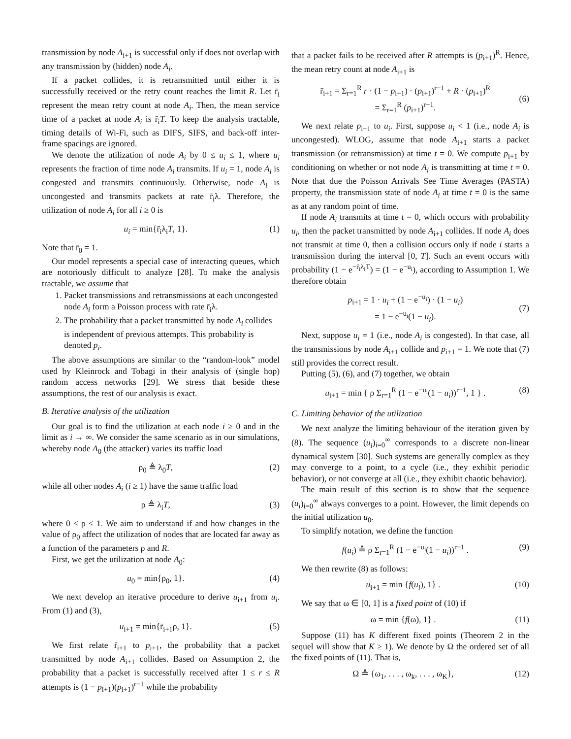transmission by node A<sub>i+1</sub> is successful only if does not overlap with any transmission by (hidden) node A<sub>i</sub>.
If a packet collides, it is retransmitted until either it is successfully received or the retry count reaches the limit R. Let r̄<sub>i</sub> represent the mean retry count at node A<sub>i</sub>. Then, the mean service time of a packet at node A<sub>i</sub> is r̄<sub>i</sub>T. To keep the analysis tractable, timing details of Wi-Fi, such as DIFS, SIFS, and back-off inter-frame spacings are ignored.
We denote the utilization of node A<sub>i</sub> by 0 ≤ u<sub>i</sub> ≤ 1, where u<sub>i</sub> represents the fraction of time node A<sub>i</sub> transmits. If u<sub>i</sub> = 1, node A<sub>i</sub> is congested and transmits continuously. Otherwise, node A<sub>i</sub> is uncongested and transmits packets at rate r̄<sub>i</sub>λ. Therefore, the utilization of node A<sub>i</sub> for all i ≥ 0 is
u<sub>i</sub> = min{r̄<sub>i</sub>λ<sub>i</sub>T, 1}. (1)
Note that r̄<sub>0</sub> = 1.
Our model represents a special case of interacting queues, which are notoriously difficult to analyze [28]. To make the analysis tractable, we assume that
1. Packet transmissions and retransmissions at each uncongested node A<sub>i</sub> form a Poisson process with rate r̄<sub>i</sub>λ.
2. The probability that a packet transmitted by node A<sub>i</sub> collides is independent of previous attempts. This probability is denoted p<sub>i</sub>.
The above assumptions are similar to the “random-look” model used by Kleinrock and Tobagi in their analysis of (single hop) random access networks [29]. We stress that beside these assumptions, the rest of our analysis is exact.
B. Iterative analysis of the utilization
Our goal is to find the utilization at each node i ≥ 0 and in the limit as i → ∞. We consider the same scenario as in our simulations, whereby node A<sub>0</sub> (the attacker) varies its traffic load
ρ<sub>0</sub> ≜ λ<sub>0</sub>T, (2)
while all other nodes A<sub>i</sub> (i ≥ 1) have the same traffic load
ρ ≜ λ<sub>i</sub>T, (3)
where 0 < ρ < 1. We aim to understand if and how changes in the value of ρ<sub>0</sub> affect the utilization of nodes that are located far away as a function of the parameters ρ and R.
First, we get the utilization at node A<sub>0</sub>:
u<sub>0</sub> = min{ρ<sub>0</sub>, 1}. (4)
We next develop an iterative procedure to derive u<sub>i+1</sub> from u<sub>i</sub>. From (1) and (3),
u<sub>i+1</sub> = min{r̄<sub>i+1</sub>ρ, 1}. (5)
We first relate r̄<sub>i+1</sub> to p<sub>i+1</sub>, the probability that a packet transmitted by node A<sub>i+1</sub> collides. Based on Assumption 2, the probability that a packet is successfully received after 1 ≤ r ≤ R attempts is (1 − p<sub>i+1</sub>)(p<sub>i+1</sub>)<sup>r−1</sup> while the probability
that a packet fails to be received after R attempts is (p<sub>i+1</sub>)<sup>R</sup>. Hence, the mean retry count at node A<sub>i+1</sub> is
r̄<sub>i+1</sub> = Σ<sub>r=1</sub><sup>R</sup> r · (1 − p<sub>i+1</sub>) · (p<sub>i+1</sub>)<sup>r−1</sup> + R · (p<sub>i+1</sub>)<sup>R</sup>
= Σ<sub>r=1</sub><sup>R</sup> (p<sub>i+1</sub>)<sup>r−1</sup>.
(6)
We next relate p<sub>i+1</sub> to u<sub>i</sub>. First, suppose u<sub>i</sub> < 1 (i.e., node A<sub>i</sub> is uncongested). WLOG, assume that node A<sub>i+1</sub> starts a packet transmission (or retransmission) at time t = 0. We compute p<sub>i+1</sub> by conditioning on whether or not node A<sub>i</sub> is transmitting at time t = 0. Note that due the Poisson Arrivals See Time Averages (PASTA) property, the transmission state of node A<sub>i</sub> at time t = 0 is the same as at any random point of time.
If node A<sub>i</sub> transmits at time t = 0, which occurs with probability u<sub>i</sub>, then the packet transmitted by node A<sub>i+1</sub> collides. If node A<sub>i</sub> does not transmit at time 0, then a collision occurs only if node i starts a transmission during the interval [0, T]. Such an event occurs with probability (1 − e<sup>−r̄<sub>i</sub>λ<sub>i</sub>T</sup>) = (1 − e<sup>−u<sub>i</sub></sup>), according to Assumption 1. We therefore obtain
p<sub>i+1</sub> = 1 · u<sub>i</sub> + (1 − e<sup>−u<sub>i</sub></sup>) · (1 − u<sub>i</sub>)
= 1 − e<sup>−u<sub>i</sub></sup>(1 − u<sub>i</sub>).
(7)
Next, suppose u<sub>i</sub> = 1 (i.e., node A<sub>i</sub> is congested). In that case, all the transmissions by node A<sub>i+1</sub> collide and p<sub>i+1</sub> = 1. We note that (7) still provides the correct result.
Putting (5), (6), and (7) together, we obtain
u<sub>i+1</sub> = min { ρ Σ<sub>r=1</sub><sup>R</sup> (1 − e<sup>−u<sub>i</sub></sup>(1 − u<sub>i</sub>))<sup>r−1</sup>, 1 } . (8)
C. Limiting behavior of the utilization
We next analyze the limiting behaviour of the iteration given by (8). The sequence (u<sub>i</sub>)<sub>i=0</sub><sup>∞</sup> corresponds to a discrete non-linear dynamical system [30]. Such systems are generally complex as they may converge to a point, to a cycle (i.e., they exhibit periodic behavior), or not converge at all (i.e., they exhibit chaotic behavior).
The main result of this section is to show that the sequence (u<sub>i</sub>)<sub>i=0</sub><sup>∞</sup> always converges to a point. However, the limit depends on the initial utilization u<sub>0</sub>.
To simplify notation, we define the function
f(u<sub>i</sub>) ≜ ρ Σ<sub>r=1</sub><sup>R</sup> (1 − e<sup>−u<sub>i</sub></sup>(1 − u<sub>i</sub>))<sup>r−1</sup> . (9)
We then rewrite (8) as follows:
u<sub>i+1</sub> = min {f(u<sub>i</sub>), 1} . (10)
We say that ω ∈ [0, 1] is a fixed point of (10) if
ω = min {f(ω), 1} . (11)
Suppose (11) has K different fixed points (Theorem 2 in the sequel will show that K ≥ 1). We denote by Ω the ordered set of all the fixed points of (11). That is,
Ω ≜ {ω<sub>1</sub>, . . . , ω<sub>k</sub>, . . . , ω<sub>K</sub>}, (12)